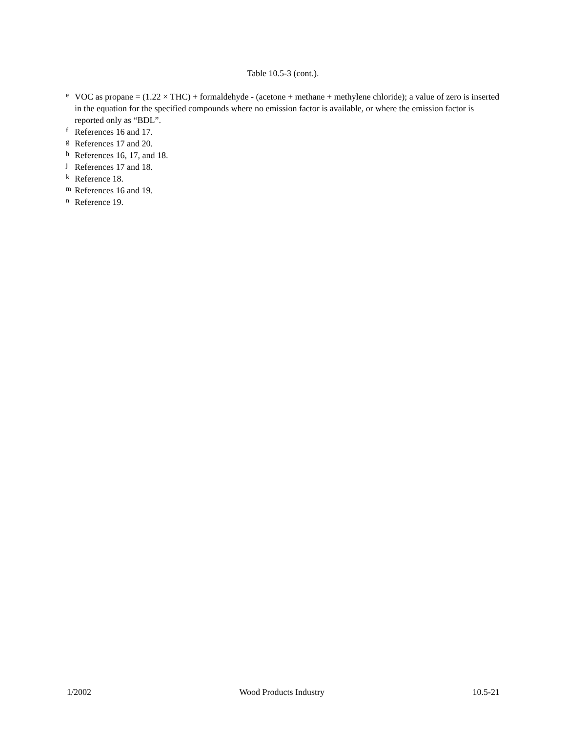Table 10.5-3 (cont.).
<sup>e</sup> VOC as propane = (1.22 × THC) + formaldehyde - (acetone + methane + methylene chloride); a value of zero is inserted in the equation for the specified compounds where no emission factor is available, or where the emission factor is reported only as “BDL”.
<sup>f</sup> References 16 and 17.
<sup>g</sup> References 17 and 20.
<sup>h</sup> References 16, 17, and 18.
<sup>j</sup> References 17 and 18.
<sup>k</sup> Reference 18.
<sup>m</sup> References 16 and 19.
<sup>n</sup> Reference 19.
1/2002 Wood Products Industry 10.5-21